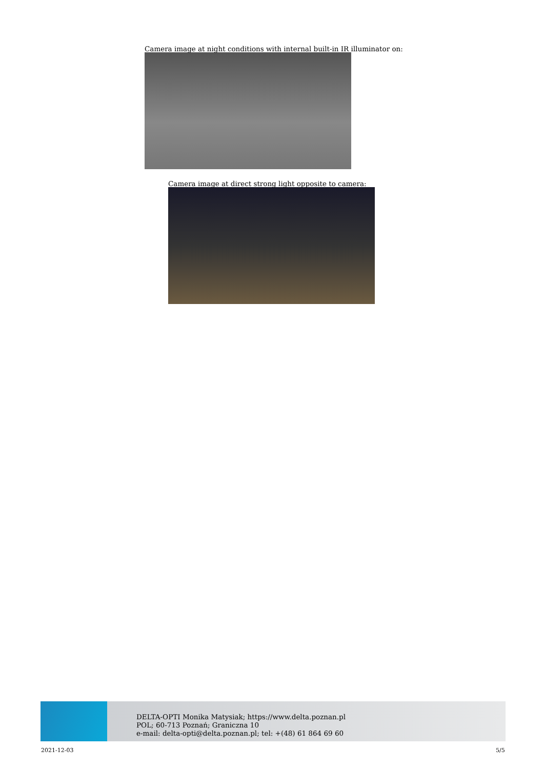Camera image at night conditions with internal built-in IR illuminator on:
Camera image at direct strong light opposite to camera:
DELTA-OPTI Monika Matysiak; https://www.delta.poznan.pl
POL; 60-713 Poznań; Graniczna 10
e-mail: delta-opti@delta.poznan.pl; tel: +(48) 61 864 69 60
2021-12-03 5/5